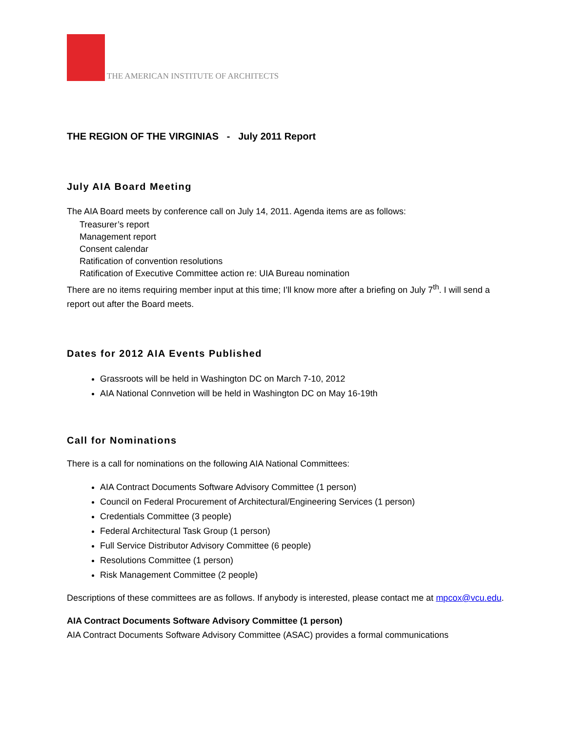THE AMERICAN INSTITUTE OF ARCHITECTS
THE REGION OF THE VIRGINIAS - July 2011 Report
July AIA Board Meeting
The AIA Board meets by conference call on July 14, 2011. Agenda items are as follows:
Treasurer’s report
Management report
Consent calendar
Ratification of convention resolutions
Ratification of Executive Committee action re: UIA Bureau nomination
There are no items requiring member input at this time; I’ll know more after a briefing on July 7<sup>th</sup>. I will send a report out after the Board meets.
Dates for 2012 AIA Events Published
Grassroots will be held in Washington DC on March 7-10, 2012
AIA National Connvetion will be held in Washington DC on May 16-19th
Call for Nominations
There is a call for nominations on the following AIA National Committees:
AIA Contract Documents Software Advisory Committee (1 person)
Council on Federal Procurement of Architectural/Engineering Services (1 person)
Credentials Committee (3 people)
Federal Architectural Task Group (1 person)
Full Service Distributor Advisory Committee (6 people)
Resolutions Committee (1 person)
Risk Management Committee (2 people)
Descriptions of these committees are as follows. If anybody is interested, please contact me at mpcox@vcu.edu.
AIA Contract Documents Software Advisory Committee (1 person)
AIA Contract Documents Software Advisory Committee (ASAC) provides a formal communications